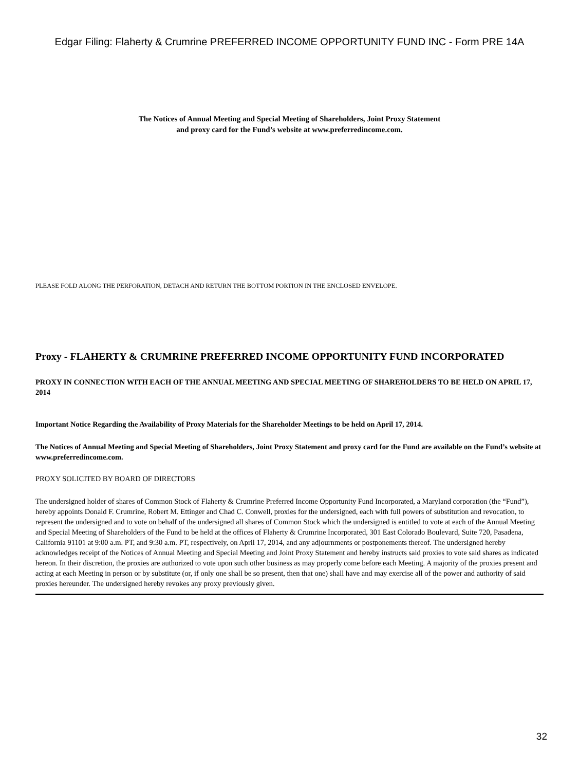Edgar Filing: Flaherty & Crumrine PREFERRED INCOME OPPORTUNITY FUND INC - Form PRE 14A
The Notices of Annual Meeting and Special Meeting of Shareholders, Joint Proxy Statement
and proxy card for the Fund’s website at www.preferredincome.com.
PLEASE FOLD ALONG THE PERFORATION, DETACH AND RETURN THE BOTTOM PORTION IN THE ENCLOSED ENVELOPE.
Proxy - FLAHERTY & CRUMRINE PREFERRED INCOME OPPORTUNITY FUND INCORPORATED
PROXY IN CONNECTION WITH EACH OF THE ANNUAL MEETING AND SPECIAL MEETING OF SHAREHOLDERS TO BE HELD ON APRIL 17, 2014
Important Notice Regarding the Availability of Proxy Materials for the Shareholder Meetings to be held on April 17, 2014.
The Notices of Annual Meeting and Special Meeting of Shareholders, Joint Proxy Statement and proxy card for the Fund are available on the Fund’s website at www.preferredincome.com.
PROXY SOLICITED BY BOARD OF DIRECTORS
The undersigned holder of shares of Common Stock of Flaherty & Crumrine Preferred Income Opportunity Fund Incorporated, a Maryland corporation (the “Fund”), hereby appoints Donald F. Crumrine, Robert M. Ettinger and Chad C. Conwell, proxies for the undersigned, each with full powers of substitution and revocation, to represent the undersigned and to vote on behalf of the undersigned all shares of Common Stock which the undersigned is entitled to vote at each of the Annual Meeting and Special Meeting of Shareholders of the Fund to be held at the offices of Flaherty & Crumrine Incorporated, 301 East Colorado Boulevard, Suite 720, Pasadena, California 91101 at 9:00 a.m. PT, and 9:30 a.m. PT, respectively, on April 17, 2014, and any adjournments or postponements thereof. The undersigned hereby acknowledges receipt of the Notices of Annual Meeting and Special Meeting and Joint Proxy Statement and hereby instructs said proxies to vote said shares as indicated hereon. In their discretion, the proxies are authorized to vote upon such other business as may properly come before each Meeting. A majority of the proxies present and acting at each Meeting in person or by substitute (or, if only one shall be so present, then that one) shall have and may exercise all of the power and authority of said proxies hereunder. The undersigned hereby revokes any proxy previously given.
32